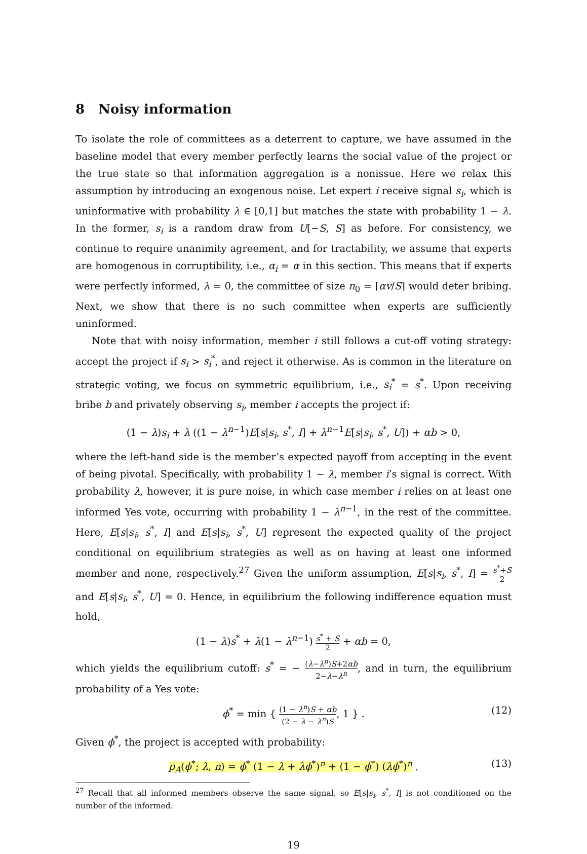8 Noisy information
To isolate the role of committees as a deterrent to capture, we have assumed in the baseline model that every member perfectly learns the social value of the project or the true state so that information aggregation is a nonissue. Here we relax this assumption by introducing an exogenous noise. Let expert i receive signal s<sub>i</sub>, which is uninformative with probability λ ∈ [0,1] but matches the state with probability 1 − λ. In the former, s<sub>i</sub> is a random draw from U[−S, S] as before. For consistency, we continue to require unanimity agreement, and for tractability, we assume that experts are homogenous in corruptibility, i.e., α<sub>i</sub> = α in this section. This means that if experts were perfectly informed, λ = 0, the committee of size n<sub>0</sub> = ⌈αv/S⌉ would deter bribing. Next, we show that there is no such committee when experts are sufficiently uninformed.
Note that with noisy information, member i still follows a cut-off voting strategy: accept the project if s<sub>i</sub> > s<sub>i</sub><sup>*</sup>, and reject it otherwise. As is common in the literature on strategic voting, we focus on symmetric equilibrium, i.e., s<sub>i</sub><sup>*</sup> = s<sup>*</sup>. Upon receiving bribe b and privately observing s<sub>i</sub>, member i accepts the project if:
(1 − λ)s<sub>i</sub> + λ ((1 − λ<sup>n−1</sup>)E[s|s<sub>i</sub>, s<sup>*</sup>, I] + λ<sup>n−1</sup>E[s|s<sub>i</sub>, s<sup>*</sup>, U]) + αb > 0,
where the left-hand side is the member’s expected payoff from accepting in the event of being pivotal. Specifically, with probability 1 − λ, member i’s signal is correct. With probability λ, however, it is pure noise, in which case member i relies on at least one informed Yes vote, occurring with probability 1 − λ<sup>n−1</sup>, in the rest of the committee. Here, E[s|s<sub>i</sub>, s<sup>*</sup>, I] and E[s|s<sub>i</sub>, s<sup>*</sup>, U] represent the expected quality of the project conditional on equilibrium strategies as well as on having at least one informed member and none, respectively.<sup>27</sup> Given the uniform assumption, E[s|s<sub>i</sub>, s<sup>*</sup>, I] = s<sup>*</sup>+S 2 and E[s|s<sub>i</sub>, s<sup>*</sup>, U] = 0. Hence, in equilibrium the following indifference equation must hold,
(1 − λ)s<sup>*</sup> + λ(1 − λ<sup>n−1</sup>) s<sup>*</sup> + S 2 + αb = 0,
which yields the equilibrium cutoff: s<sup>*</sup> = − (λ−λ<sup>n</sup>)S+2αb 2−λ−λ<sup>n</sup>, and in turn, the equilibrium probability of a Yes vote:
ϕ<sup>*</sup> = min { (1 − λ<sup>n</sup>)S + αb (2 − λ − λ<sup>n</sup>)S, 1 } .
(12)
Given ϕ<sup>*</sup>, the project is accepted with probability:
p<sub>A</sub>(ϕ<sup>*</sup>; λ, n) = ϕ<sup>*</sup> (1 − λ + λϕ<sup>*</sup>)<sup>n</sup> + (1 − ϕ<sup>*</sup>) (λϕ<sup>*</sup>)<sup>n</sup> . (13)
<sup>27</sup> Recall that all informed members observe the same signal, so E[s|s<sub>i</sub>, s<sup>*</sup>, I] is not conditioned on the number of the informed.
19